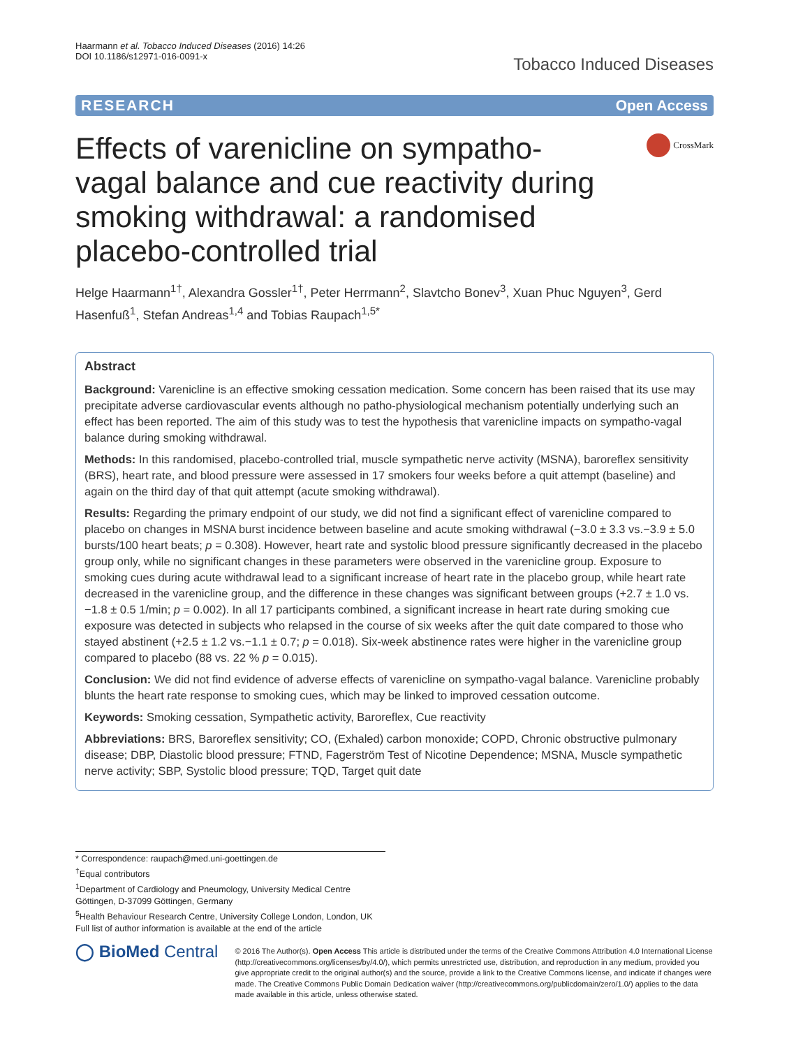Haarmann et al. Tobacco Induced Diseases (2016) 14:26
DOI 10.1186/s12971-016-0091-x
Tobacco Induced Diseases
RESEARCH Open Access
Effects of varenicline on sympatho-vagal balance and cue reactivity during smoking withdrawal: a randomised placebo-controlled trial
CrossMark
Helge Haarmann<sup>1†</sup>, Alexandra Gossler<sup>1†</sup>, Peter Herrmann<sup>2</sup>, Slavtcho Bonev<sup>3</sup>, Xuan Phuc Nguyen<sup>3</sup>, Gerd Hasenfuß<sup>1</sup>, Stefan Andreas<sup>1,4</sup> and Tobias Raupach<sup>1,5*</sup>
Abstract
Background: Varenicline is an effective smoking cessation medication. Some concern has been raised that its use may precipitate adverse cardiovascular events although no patho-physiological mechanism potentially underlying such an effect has been reported. The aim of this study was to test the hypothesis that varenicline impacts on sympatho-vagal balance during smoking withdrawal.
Methods: In this randomised, placebo-controlled trial, muscle sympathetic nerve activity (MSNA), baroreflex sensitivity (BRS), heart rate, and blood pressure were assessed in 17 smokers four weeks before a quit attempt (baseline) and again on the third day of that quit attempt (acute smoking withdrawal).
Results: Regarding the primary endpoint of our study, we did not find a significant effect of varenicline compared to placebo on changes in MSNA burst incidence between baseline and acute smoking withdrawal (−3.0 ± 3.3 vs.−3.9 ± 5.0 bursts/100 heart beats; p = 0.308). However, heart rate and systolic blood pressure significantly decreased in the placebo group only, while no significant changes in these parameters were observed in the varenicline group. Exposure to smoking cues during acute withdrawal lead to a significant increase of heart rate in the placebo group, while heart rate decreased in the varenicline group, and the difference in these changes was significant between groups (+2.7 ± 1.0 vs.−1.8 ± 0.5 1/min; p = 0.002). In all 17 participants combined, a significant increase in heart rate during smoking cue exposure was detected in subjects who relapsed in the course of six weeks after the quit date compared to those who stayed abstinent (+2.5 ± 1.2 vs.−1.1 ± 0.7; p = 0.018). Six-week abstinence rates were higher in the varenicline group compared to placebo (88 vs. 22 % p = 0.015).
Conclusion: We did not find evidence of adverse effects of varenicline on sympatho-vagal balance. Varenicline probably blunts the heart rate response to smoking cues, which may be linked to improved cessation outcome.
Keywords: Smoking cessation, Sympathetic activity, Baroreflex, Cue reactivity
Abbreviations: BRS, Baroreflex sensitivity; CO, (Exhaled) carbon monoxide; COPD, Chronic obstructive pulmonary disease; DBP, Diastolic blood pressure; FTND, Fagerström Test of Nicotine Dependence; MSNA, Muscle sympathetic nerve activity; SBP, Systolic blood pressure; TQD, Target quit date
* Correspondence: raupach@med.uni-goettingen.de
<sup>†</sup> Equal contributors
<sup>1</sup> Department of Cardiology and Pneumology, University Medical Centre Göttingen, D-37099 Göttingen, Germany
<sup>5</sup> Health Behaviour Research Centre, University College London, London, UK
Full list of author information is available at the end of the article
◯ BioMed Central
© 2016 The Author(s). Open Access This article is distributed under the terms of the Creative Commons Attribution 4.0 International License (http://creativecommons.org/licenses/by/4.0/), which permits unrestricted use, distribution, and reproduction in any medium, provided you give appropriate credit to the original author(s) and the source, provide a link to the Creative Commons license, and indicate if changes were made. The Creative Commons Public Domain Dedication waiver (http://creativecommons.org/publicdomain/zero/1.0/) applies to the data made available in this article, unless otherwise stated.